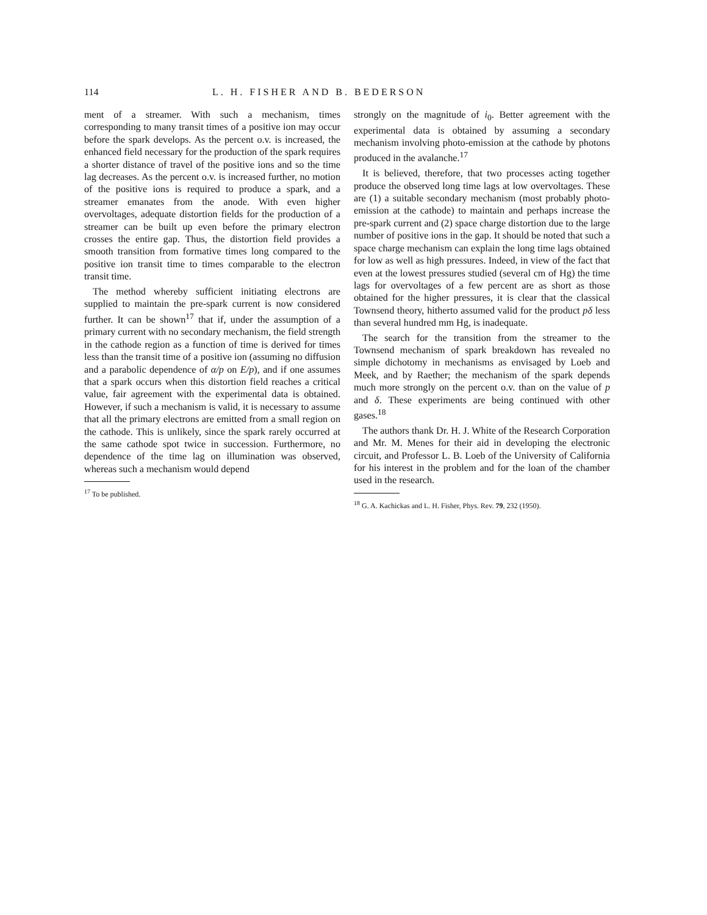114 L. H. FISHER AND B. BEDERSON
ment of a streamer. With such a mechanism, times corresponding to many transit times of a positive ion may occur before the spark develops. As the percent o.v. is increased, the enhanced field necessary for the production of the spark requires a shorter distance of travel of the positive ions and so the time lag decreases. As the percent o.v. is increased further, no motion of the positive ions is required to produce a spark, and a streamer emanates from the anode. With even higher overvoltages, adequate distortion fields for the production of a streamer can be built up even before the primary electron crosses the entire gap. Thus, the distortion field provides a smooth transition from formative times long compared to the positive ion transit time to times comparable to the electron transit time.
The method whereby sufficient initiating electrons are supplied to maintain the pre-spark current is now considered further. It can be shown<sup>17</sup> that if, under the assumption of a primary current with no secondary mechanism, the field strength in the cathode region as a function of time is derived for times less than the transit time of a positive ion (assuming no diffusion and a parabolic dependence of α/p on E/p), and if one assumes that a spark occurs when this distortion field reaches a critical value, fair agreement with the experimental data is obtained. However, if such a mechanism is valid, it is necessary to assume that all the primary electrons are emitted from a small region on the cathode. This is unlikely, since the spark rarely occurred at the same cathode spot twice in succession. Furthermore, no dependence of the time lag on illumination was observed, whereas such a mechanism would depend
<sup>17</sup> To be published.
strongly on the magnitude of i<sub>0</sub>. Better agreement with the experimental data is obtained by assuming a secondary mechanism involving photo-emission at the cathode by photons produced in the avalanche.<sup>17</sup>
It is believed, therefore, that two processes acting together produce the observed long time lags at low overvoltages. These are (1) a suitable secondary mechanism (most probably photo-emission at the cathode) to maintain and perhaps increase the pre-spark current and (2) space charge distortion due to the large number of positive ions in the gap. It should be noted that such a space charge mechanism can explain the long time lags obtained for low as well as high pressures. Indeed, in view of the fact that even at the lowest pressures studied (several cm of Hg) the time lags for overvoltages of a few percent are as short as those obtained for the higher pressures, it is clear that the classical Townsend theory, hitherto assumed valid for the product pδ less than several hundred mm Hg, is inadequate.
The search for the transition from the streamer to the Townsend mechanism of spark breakdown has revealed no simple dichotomy in mechanisms as envisaged by Loeb and Meek, and by Raether; the mechanism of the spark depends much more strongly on the percent o.v. than on the value of p and δ. These experiments are being continued with other gases.<sup>18</sup>
The authors thank Dr. H. J. White of the Research Corporation and Mr. M. Menes for their aid in developing the electronic circuit, and Professor L. B. Loeb of the University of California for his interest in the problem and for the loan of the chamber used in the research.
<sup>18</sup> G. A. Kachickas and L. H. Fisher, Phys. Rev. 79, 232 (1950).